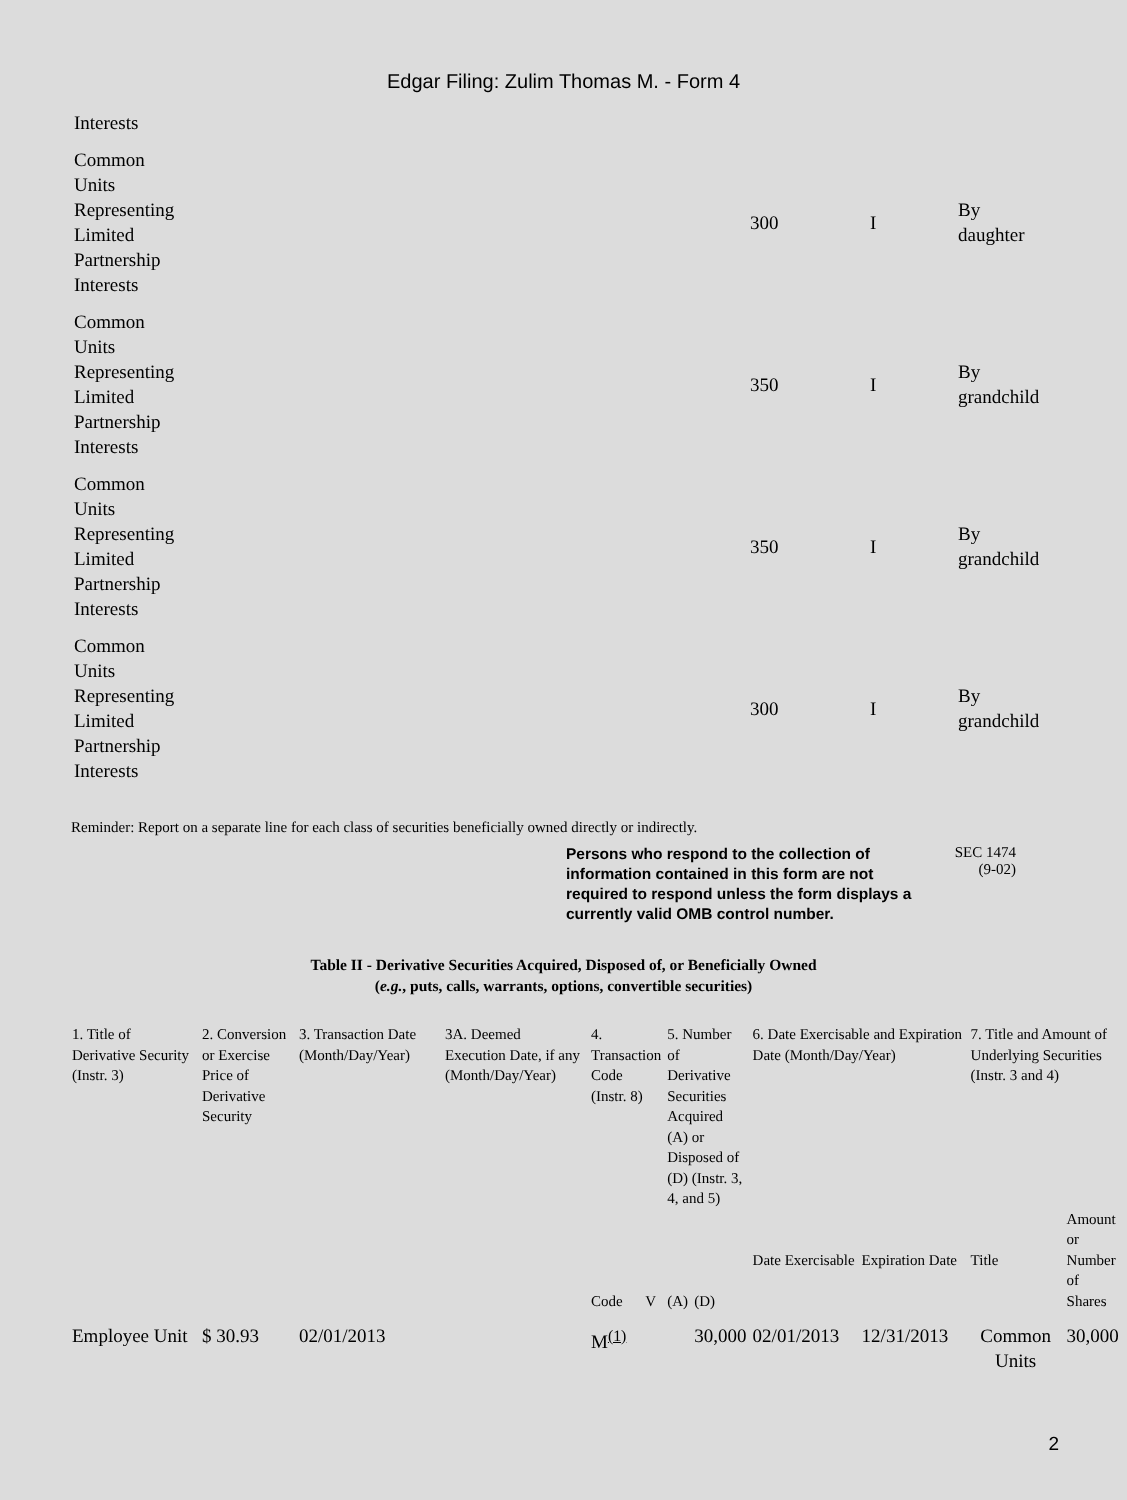Edgar Filing: Zulim Thomas M. - Form 4
| Interests | | | |
| Common Units Representing Limited Partnership Interests | 300 | I | By daughter |
| Common Units Representing Limited Partnership Interests | 350 | I | By grandchild |
| Common Units Representing Limited Partnership Interests | 350 | I | By grandchild |
| Common Units Representing Limited Partnership Interests | 300 | I | By grandchild |
Reminder: Report on a separate line for each class of securities beneficially owned directly or indirectly.
Persons who respond to the collection of information contained in this form are not required to respond unless the form displays a currently valid OMB control number.
SEC 1474
(9-02)
Table II - Derivative Securities Acquired, Disposed of, or Beneficially Owned
(e.g., puts, calls, warrants, options, convertible securities)
| 1. Title of Derivative Security (Instr. 3) | 2. Conversion or Exercise Price of Derivative Security | 3. Transaction Date (Month/Day/Year) | 3A. Deemed Execution Date, if any (Month/Day/Year) | 4. Transaction Code (Instr. 8) | | 5. Number of Derivative Securities Acquired (A) or Disposed of (D) (Instr. 3, 4, and 5) | | 6. Date Exercisable and Expiration Date (Month/Day/Year) | | 7. Title and Amount of Underlying Securities (Instr. 3 and 4) | |
| --- | --- | --- | --- | --- | --- | --- | --- | --- | --- | --- | --- |
| | | | | Code | V | (A) | (D) | Date Exercisable | Expiration Date | Title | Amount or Number of Shares |
| Employee Unit | $ 30.93 | 02/01/2013 | | M<sup>(1)</sup> | | | 30,000 | 02/01/2013 | 12/31/2013 | Common Units | 30,000 |
2